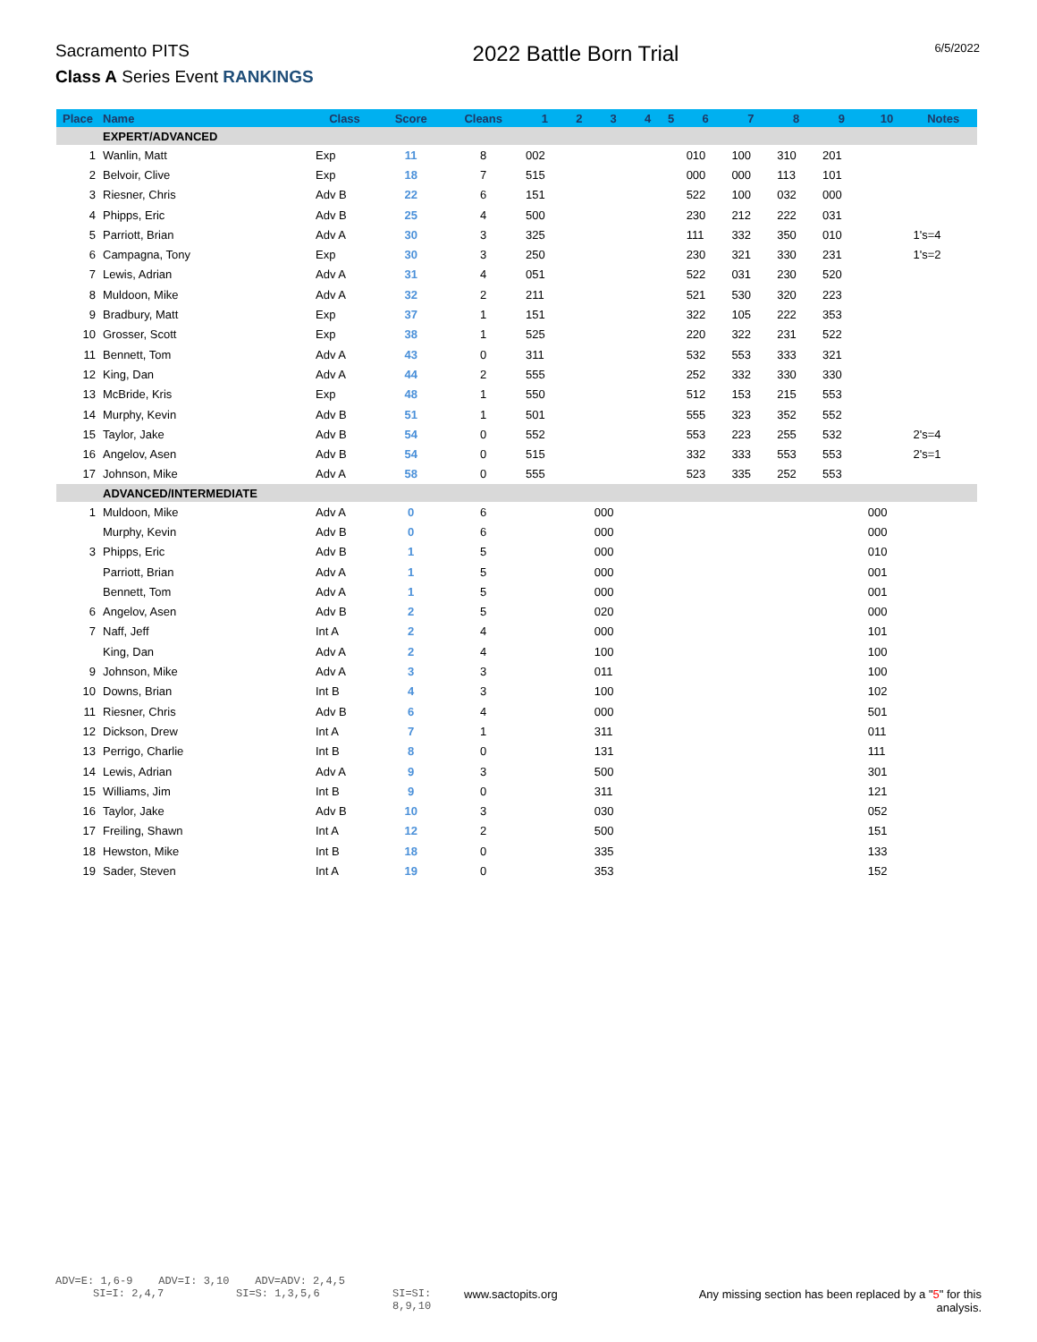Sacramento PITS
Class A Series Event RANKINGS
2022 Battle Born Trial
6/5/2022
| Place | Name | Class | Score | Cleans | 1 | 2 | 3 | 4 | 5 | 6 | 7 | 8 | 9 | 10 | Notes |
| --- | --- | --- | --- | --- | --- | --- | --- | --- | --- | --- | --- | --- | --- | --- | --- |
| | EXPERT/ADVANCED | | | | | | | | | | | | | | |
| 1 | Wanlin, Matt | Exp | 11 | 8 | 002 | | | | | 010 | 100 | 310 | 201 | | |
| 2 | Belvoir, Clive | Exp | 18 | 7 | 515 | | | | | 000 | 000 | 113 | 101 | | |
| 3 | Riesner, Chris | Adv B | 22 | 6 | 151 | | | | | 522 | 100 | 032 | 000 | | |
| 4 | Phipps, Eric | Adv B | 25 | 4 | 500 | | | | | 230 | 212 | 222 | 031 | | |
| 5 | Parriott, Brian | Adv A | 30 | 3 | 325 | | | | | 111 | 332 | 350 | 010 | | 1's=4 |
| 6 | Campagna, Tony | Exp | 30 | 3 | 250 | | | | | 230 | 321 | 330 | 231 | | 1's=2 |
| 7 | Lewis, Adrian | Adv A | 31 | 4 | 051 | | | | | 522 | 031 | 230 | 520 | | |
| 8 | Muldoon, Mike | Adv A | 32 | 2 | 211 | | | | | 521 | 530 | 320 | 223 | | |
| 9 | Bradbury, Matt | Exp | 37 | 1 | 151 | | | | | 322 | 105 | 222 | 353 | | |
| 10 | Grosser, Scott | Exp | 38 | 1 | 525 | | | | | 220 | 322 | 231 | 522 | | |
| 11 | Bennett, Tom | Adv A | 43 | 0 | 311 | | | | | 532 | 553 | 333 | 321 | | |
| 12 | King, Dan | Adv A | 44 | 2 | 555 | | | | | 252 | 332 | 330 | 330 | | |
| 13 | McBride, Kris | Exp | 48 | 1 | 550 | | | | | 512 | 153 | 215 | 553 | | |
| 14 | Murphy, Kevin | Adv B | 51 | 1 | 501 | | | | | 555 | 323 | 352 | 552 | | |
| 15 | Taylor, Jake | Adv B | 54 | 0 | 552 | | | | | 553 | 223 | 255 | 532 | | 2's=4 |
| 16 | Angelov, Asen | Adv B | 54 | 0 | 515 | | | | | 332 | 333 | 553 | 553 | | 2's=1 |
| 17 | Johnson, Mike | Adv A | 58 | 0 | 555 | | | | | 523 | 335 | 252 | 553 | | |
| | ADVANCED/INTERMEDIATE | | | | | | | | | | | | | | |
| 1 | Muldoon, Mike | Adv A | 0 | 6 | | | 000 | | | | | | | 000 | |
| | Murphy, Kevin | Adv B | 0 | 6 | | | 000 | | | | | | | 000 | |
| 3 | Phipps, Eric | Adv B | 1 | 5 | | | 000 | | | | | | | 010 | |
| | Parriott, Brian | Adv A | 1 | 5 | | | 000 | | | | | | | 001 | |
| | Bennett, Tom | Adv A | 1 | 5 | | | 000 | | | | | | | 001 | |
| 6 | Angelov, Asen | Adv B | 2 | 5 | | | 020 | | | | | | | 000 | |
| 7 | Naff, Jeff | Int A | 2 | 4 | | | 000 | | | | | | | 101 | |
| | King, Dan | Adv A | 2 | 4 | | | 100 | | | | | | | 100 | |
| 9 | Johnson, Mike | Adv A | 3 | 3 | | | 011 | | | | | | | 100 | |
| 10 | Downs, Brian | Int B | 4 | 3 | | | 100 | | | | | | | 102 | |
| 11 | Riesner, Chris | Adv B | 6 | 4 | | | 000 | | | | | | | 501 | |
| 12 | Dickson, Drew | Int A | 7 | 1 | | | 311 | | | | | | | 011 | |
| 13 | Perrigo, Charlie | Int B | 8 | 0 | | | 131 | | | | | | | 111 | |
| 14 | Lewis, Adrian | Adv A | 9 | 3 | | | 500 | | | | | | | 301 | |
| 15 | Williams, Jim | Int B | 9 | 0 | | | 311 | | | | | | | 121 | |
| 16 | Taylor, Jake | Adv B | 10 | 3 | | | 030 | | | | | | | 052 | |
| 17 | Freiling, Shawn | Int A | 12 | 2 | | | 500 | | | | | | | 151 | |
| 18 | Hewston, Mike | Int B | 18 | 0 | | | 335 | | | | | | | 133 | |
| 19 | Sader, Steven | Int A | 19 | 0 | | | 353 | | | | | | | 152 | |
ADV=E: 1,6-9 ADV=I: 3,10 ADV=ADV: 2,4,5
SI=I: 2,4,7 SI=S: 1,3,5,6 SI=SI: 8,9,10 www.sactopits.org Any missing section has been replaced by a "5" for this analysis.